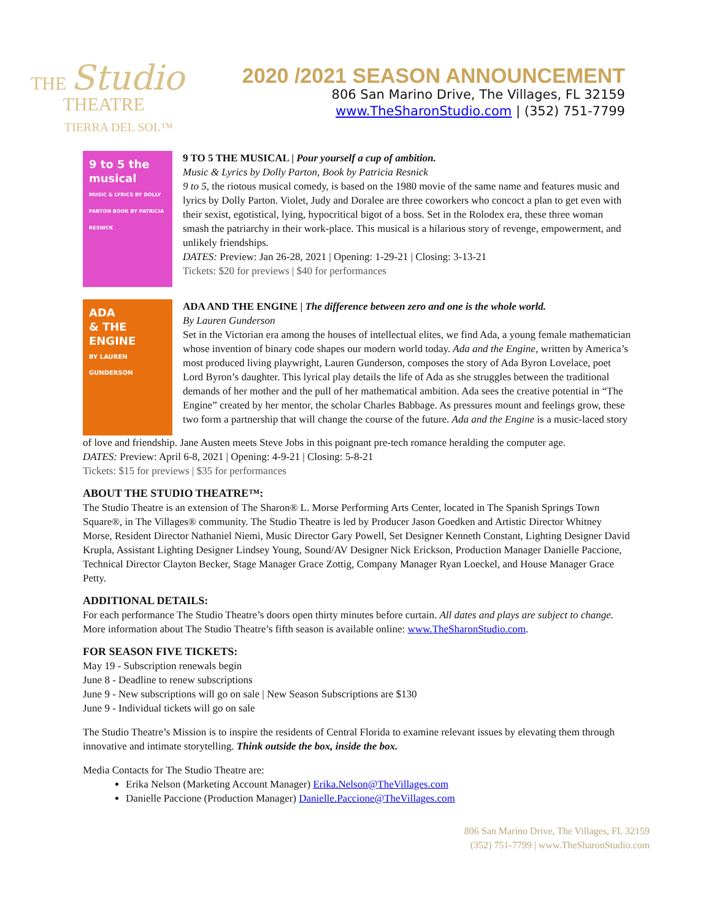THE Studio
THEATRE
TIERRA DEL SOL™
2020 /2021 SEASON ANNOUNCEMENT
806 San Marino Drive, The Villages, FL 32159
www.TheSharonStudio.com | (352) 751-7799
9 to 5 the musical
MUSIC & LYRICS BY DOLLY PARTON BOOK BY PATRICIA RESNICK
9 TO 5 THE MUSICAL | Pour yourself a cup of ambition.
Music & Lyrics by Dolly Parton, Book by Patricia Resnick
9 to 5, the riotous musical comedy, is based on the 1980 movie of the same name and features music and lyrics by Dolly Parton. Violet, Judy and Doralee are three coworkers who concoct a plan to get even with their sexist, egotistical, lying, hypocritical bigot of a boss. Set in the Rolodex era, these three woman smash the patriarchy in their work-place. This musical is a hilarious story of revenge, empowerment, and unlikely friendships.
DATES: Preview: Jan 26-28, 2021 | Opening: 1-29-21 | Closing: 3-13-21
Tickets: $20 for previews | $40 for performances
ADA
& THE
ENGINE
BY LAUREN GUNDERSON
ADA AND THE ENGINE | The difference between zero and one is the whole world.
By Lauren Gunderson
Set in the Victorian era among the houses of intellectual elites, we find Ada, a young female mathematician whose invention of binary code shapes our modern world today. Ada and the Engine, written by America’s most produced living playwright, Lauren Gunderson, composes the story of Ada Byron Lovelace, poet Lord Byron’s daughter. This lyrical play details the life of Ada as she struggles between the traditional demands of her mother and the pull of her mathematical ambition. Ada sees the creative potential in “The Engine” created by her mentor, the scholar Charles Babbage. As pressures mount and feelings grow, these two form a partnership that will change the course of the future. Ada and the Engine is a music-laced story
of love and friendship. Jane Austen meets Steve Jobs in this poignant pre-tech romance heralding the computer age.
DATES: Preview: April 6-8, 2021 | Opening: 4-9-21 | Closing: 5-8-21
Tickets: $15 for previews | $35 for performances
ABOUT THE STUDIO THEATRE™:
The Studio Theatre is an extension of The Sharon® L. Morse Performing Arts Center, located in The Spanish Springs Town Square®, in The Villages® community. The Studio Theatre is led by Producer Jason Goedken and Artistic Director Whitney Morse, Resident Director Nathaniel Niemi, Music Director Gary Powell, Set Designer Kenneth Constant, Lighting Designer David Krupla, Assistant Lighting Designer Lindsey Young, Sound/AV Designer Nick Erickson, Production Manager Danielle Paccione, Technical Director Clayton Becker, Stage Manager Grace Zottig, Company Manager Ryan Loeckel, and House Manager Grace Petty.
ADDITIONAL DETAILS:
For each performance The Studio Theatre’s doors open thirty minutes before curtain. All dates and plays are subject to change. More information about The Studio Theatre’s fifth season is available online: www.TheSharonStudio.com.
FOR SEASON FIVE TICKETS:
May 19 - Subscription renewals begin
June 8 - Deadline to renew subscriptions
June 9 - New subscriptions will go on sale | New Season Subscriptions are $130
June 9 - Individual tickets will go on sale
The Studio Theatre’s Mission is to inspire the residents of Central Florida to examine relevant issues by elevating them through innovative and intimate storytelling. Think outside the box, inside the box.
Media Contacts for The Studio Theatre are:
Erika Nelson (Marketing Account Manager) Erika.Nelson@TheVillages.com
Danielle Paccione (Production Manager) Danielle.Paccione@TheVillages.com
806 San Marino Drive, The Villages, FL 32159
(352) 751-7799 | www.TheSharonStudio.com